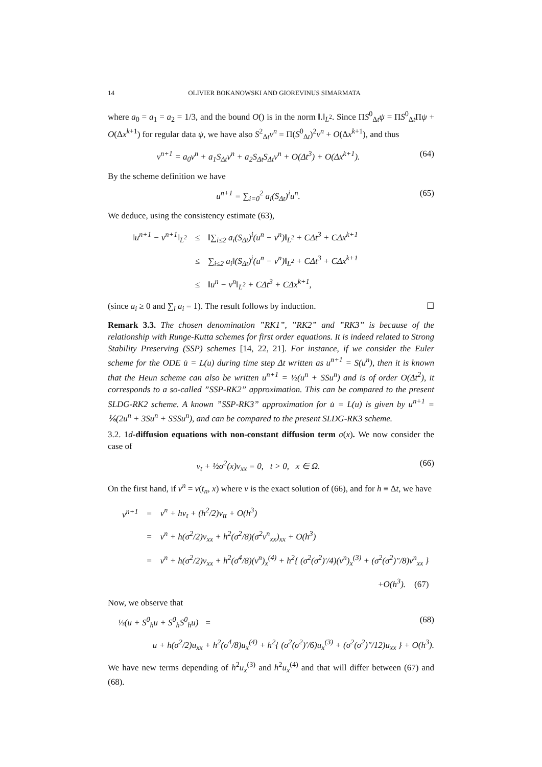14 OLIVIER BOKANOWSKI AND GIOREVINUS SIMARMATA
where a<sub>0</sub> = a<sub>1</sub> = a<sub>2</sub> = 1/3, and the bound O() is in the norm ‖.‖<sub>L<sup>2</sup></sub>. Since ΠS<sup>0</sup><sub>Δt</sub>ψ = ΠS<sup>0</sup><sub>Δt</sub>Πψ + O(Δx<sup>k+1</sup>) for regular data ψ, we have also S<sup>2</sup><sub>Δt</sub>v<sup>n</sup> = Π(S<sup>0</sup><sub>Δt</sub>)<sup>2</sup>v<sup>n</sup> + O(Δx<sup>k+1</sup>), and thus
v<sup>n+1</sup> = a<sub>0</sub>v<sup>n</sup> + a<sub>1</sub>S<sub>Δt</sub>v<sup>n</sup> + a<sub>2</sub>S<sub>Δt</sub>S<sub>Δt</sub>v<sup>n</sup> + O(Δt<sup>3</sup>) + O(Δx<sup>k+1</sup>). (64)
By the scheme definition we have
u<sup>n+1</sup> = ∑<sub>i=0</sub><sup>2</sup> a<sub>i</sub>(S<sub>Δt</sub>)<sup>i</sup>u<sup>n</sup>. (65)
We deduce, using the consistency estimate (63),
| ‖u<sup>n+1</sup> − v<sup>n+1</sup>‖<sub>L<sup>2</sup></sub> | ≤ | ‖∑<sub>i≤2</sub> a<sub>i</sub>(S<sub>Δt</sub>)<sup>i</sup>(u<sup>n</sup> − v<sup>n</sup>)‖<sub>L<sup>2</sup></sub> + CΔt<sup>3</sup> + CΔx<sup>k+1</sup> |
| | ≤ | ∑<sub>i≤2</sub> a<sub>i</sub>‖(S<sub>Δt</sub>)<sup>i</sup>(u<sup>n</sup> − v<sup>n</sup>)‖<sub>L<sup>2</sup></sub> + CΔt<sup>3</sup> + CΔx<sup>k+1</sup> |
| | ≤ | ‖u<sup>n</sup> − v<sup>n</sup>‖<sub>L<sup>2</sup></sub> + CΔt<sup>3</sup> + CΔx<sup>k+1</sup>, |
(since a<sub>i</sub> ≥ 0 and ∑<sub>i</sub> a<sub>i</sub> = 1). The result follows by induction. ☐
Remark 3.3. The chosen denomination ”RK1”, ”RK2” and ”RK3” is because of the relationship with Runge-Kutta schemes for first order equations. It is indeed related to Strong Stability Preserving (SSP) schemes [14, 22, 21]. For instance, if we consider the Euler scheme for the ODE u̇ = L(u) during time step Δt written as u<sup>n+1</sup> = S(u<sup>n</sup>), then it is known that the Heun scheme can also be written u<sup>n+1</sup> = ½(u<sup>n</sup> + SSu<sup>n</sup>) and is of order O(Δt<sup>2</sup>), it corresponds to a so-called ”SSP-RK2” approximation. This can be compared to the present SLDG-RK2 scheme. A known ”SSP-RK3” approximation for u̇ = L(u) is given by u<sup>n+1</sup> = ⅙(2u<sup>n</sup> + 3Su<sup>n</sup> + SSSu<sup>n</sup>), and can be compared to the present SLDG-RK3 scheme.
3.2. 1d-diffusion equations with non-constant diffusion term σ(x). We now consider the case of
v<sub>t</sub> + ½σ<sup>2</sup>(x)v<sub>xx</sub> = 0, t > 0, x ∈ Ω. (66)
On the first hand, if v<sup>n</sup> = v(t<sub>n</sub>, x) where v is the exact solution of (66), and for h ≡ Δt, we have
| v<sup>n+1</sup> | = | v<sup>n</sup> + hv<sub>t</sub> + (h<sup>2</sup>/2)v<sub>tt</sub> + O(h<sup>3</sup>) |
| | = | v<sup>n</sup> + h(σ<sup>2</sup>/2)v<sub>xx</sub> + h<sup>2</sup>(σ<sup>2</sup>/8)(σ<sup>2</sup>v<sup>n</sup><sub>xx</sub>)<sub>xx</sub> + O(h<sup>3</sup>) |
| | = | v<sup>n</sup> + h(σ<sup>2</sup>/2)v<sub>xx</sub> + h<sup>2</sup>(σ<sup>4</sup>/8)(v<sup>n</sup>)<sub>x</sub><sup>(4)</sup> + h<sup>2</sup>{ (σ<sup>2</sup>(σ<sup>2</sup>)′/4)(v<sup>n</sup>)<sub>x</sub><sup>(3)</sup> + (σ<sup>2</sup>(σ<sup>2</sup>)″/8)v<sup>n</sup><sub>xx</sub> } |
| | | +O(h<sup>3</sup>). (67) |
Now, we observe that
⅓(u + S<sup>0</sup><sub>h</sub>u + S<sup>0</sup><sub>h</sub>S<sup>0</sup><sub>h</sub>u) = (68)
u + h(σ<sup>2</sup>/2)u<sub>xx</sub> + h<sup>2</sup>(σ<sup>4</sup>/8)u<sub>x</sub><sup>(4)</sup> + h<sup>2</sup>{ (σ<sup>2</sup>(σ<sup>2</sup>)′/6)u<sub>x</sub><sup>(3)</sup> + (σ<sup>2</sup>(σ<sup>2</sup>)″/12)u<sub>xx</sub> } + O(h<sup>3</sup>).
We have new terms depending of h<sup>2</sup>u<sub>x</sub><sup>(3)</sup> and h<sup>2</sup>u<sub>x</sub><sup>(4)</sup> and that will differ between (67) and (68).